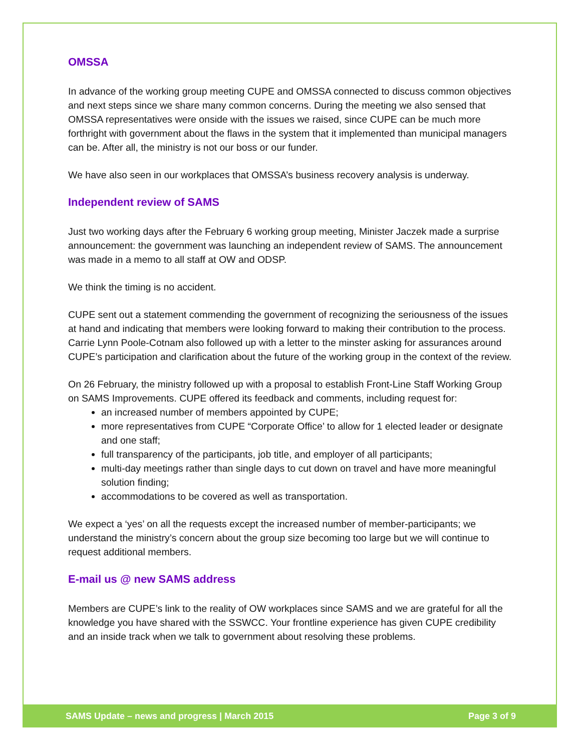OMSSA
In advance of the working group meeting CUPE and OMSSA connected to discuss common objectives and next steps since we share many common concerns. During the meeting we also sensed that OMSSA representatives were onside with the issues we raised, since CUPE can be much more forthright with government about the flaws in the system that it implemented than municipal managers can be. After all, the ministry is not our boss or our funder.
We have also seen in our workplaces that OMSSA’s business recovery analysis is underway.
Independent review of SAMS
Just two working days after the February 6 working group meeting, Minister Jaczek made a surprise announcement: the government was launching an independent review of SAMS. The announcement was made in a memo to all staff at OW and ODSP.
We think the timing is no accident.
CUPE sent out a statement commending the government of recognizing the seriousness of the issues at hand and indicating that members were looking forward to making their contribution to the process. Carrie Lynn Poole-Cotnam also followed up with a letter to the minster asking for assurances around CUPE’s participation and clarification about the future of the working group in the context of the review.
On 26 February, the ministry followed up with a proposal to establish Front-Line Staff Working Group on SAMS Improvements. CUPE offered its feedback and comments, including request for:
an increased number of members appointed by CUPE;
more representatives from CUPE “Corporate Office’ to allow for 1 elected leader or designate and one staff;
full transparency of the participants, job title, and employer of all participants;
multi-day meetings rather than single days to cut down on travel and have more meaningful solution finding;
accommodations to be covered as well as transportation.
We expect a ‘yes’ on all the requests except the increased number of member-participants; we understand the ministry’s concern about the group size becoming too large but we will continue to request additional members.
E-mail us @ new SAMS address
Members are CUPE’s link to the reality of OW workplaces since SAMS and we are grateful for all the knowledge you have shared with the SSWCC. Your frontline experience has given CUPE credibility and an inside track when we talk to government about resolving these problems.
SAMS Update – news and progress | March 2015 Page 3 of 9